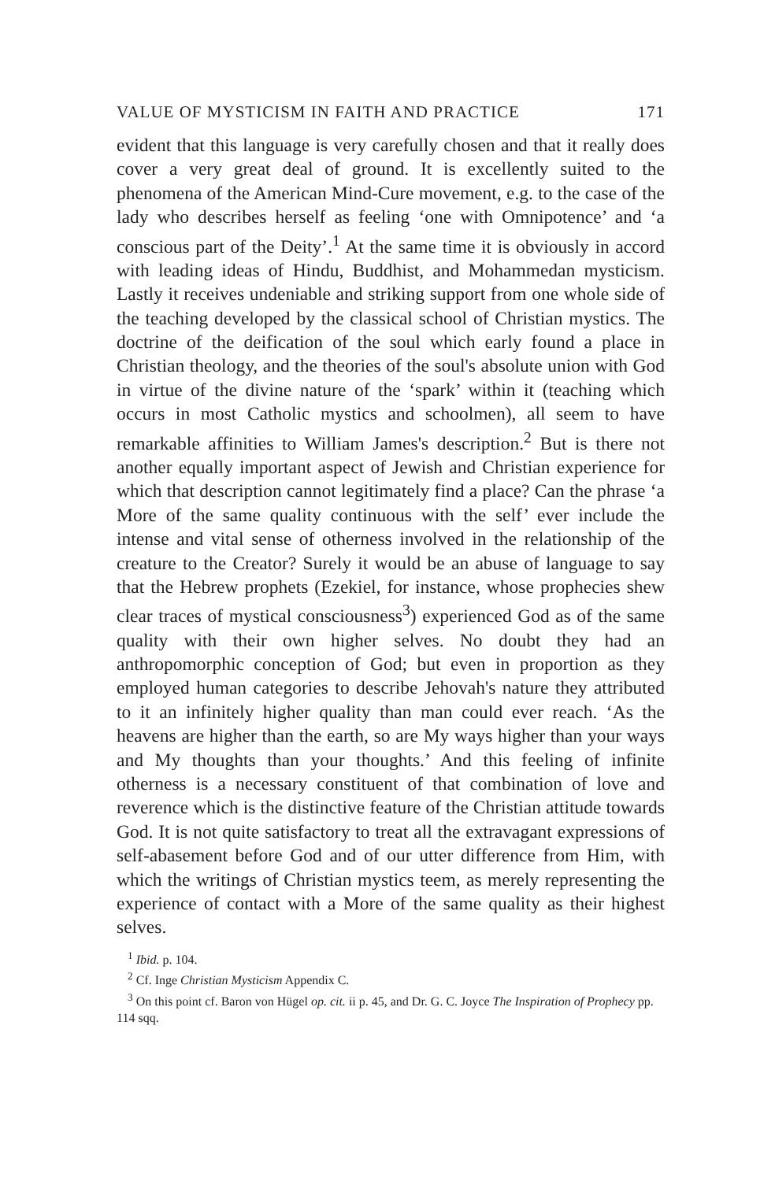VALUE OF MYSTICISM IN FAITH AND PRACTICE 171
evident that this language is very carefully chosen and that it really does cover a very great deal of ground. It is excellently suited to the phenomena of the American Mind-Cure movement, e.g. to the case of the lady who describes herself as feeling ‘one with Omnipotence’ and ‘a conscious part of the Deity’.<sup>1</sup> At the same time it is obviously in accord with leading ideas of Hindu, Buddhist, and Mohammedan mysticism. Lastly it receives undeniable and striking support from one whole side of the teaching developed by the classical school of Christian mystics. The doctrine of the deification of the soul which early found a place in Christian theology, and the theories of the soul's absolute union with God in virtue of the divine nature of the ‘spark’ within it (teaching which occurs in most Catholic mystics and schoolmen), all seem to have remarkable affinities to William James's description.<sup>2</sup> But is there not another equally important aspect of Jewish and Christian experience for which that description cannot legitimately find a place? Can the phrase ‘a More of the same quality continuous with the self’ ever include the intense and vital sense of otherness involved in the relationship of the creature to the Creator? Surely it would be an abuse of language to say that the Hebrew prophets (Ezekiel, for instance, whose prophecies shew clear traces of mystical consciousness<sup>3</sup>) experienced God as of the same quality with their own higher selves. No doubt they had an anthropomorphic conception of God; but even in proportion as they employed human categories to describe Jehovah's nature they attributed to it an infinitely higher quality than man could ever reach. ‘As the heavens are higher than the earth, so are My ways higher than your ways and My thoughts than your thoughts.’ And this feeling of infinite otherness is a necessary constituent of that combination of love and reverence which is the distinctive feature of the Christian attitude towards God. It is not quite satisfactory to treat all the extravagant expressions of self-abasement before God and of our utter difference from Him, with which the writings of Christian mystics teem, as merely representing the experience of contact with a More of the same quality as their highest selves.
<sup>1</sup> Ibid. p. 104.
<sup>2</sup> Cf. Inge Christian Mysticism Appendix C.
<sup>3</sup> On this point cf. Baron von Hügel op. cit. ii p. 45, and Dr. G. C. Joyce The Inspiration of Prophecy pp. 114 sqq.